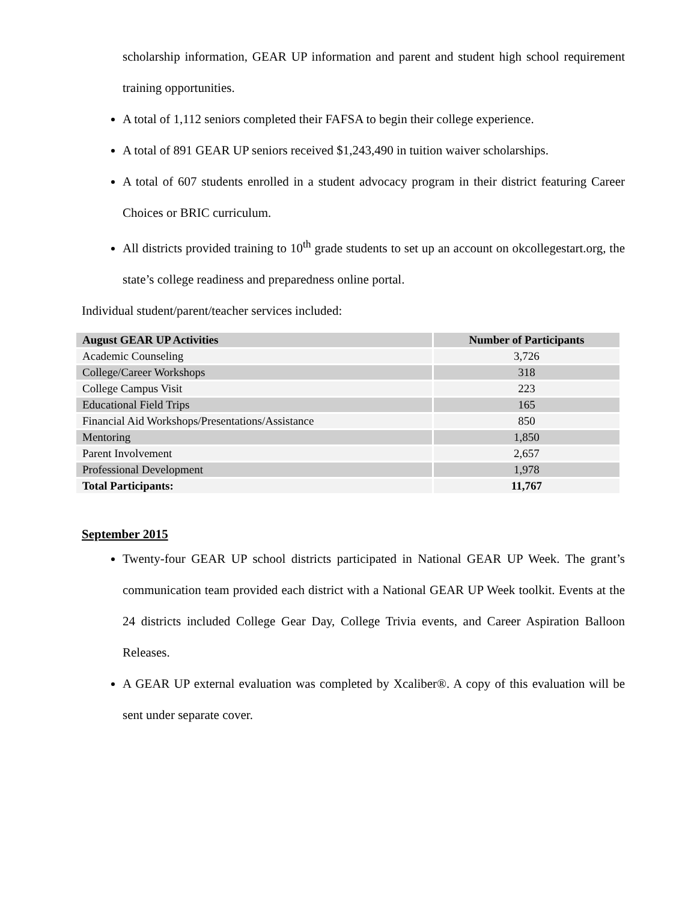scholarship information, GEAR UP information and parent and student high school requirement training opportunities.
A total of 1,112 seniors completed their FAFSA to begin their college experience.
A total of 891 GEAR UP seniors received $1,243,490 in tuition waiver scholarships.
A total of 607 students enrolled in a student advocacy program in their district featuring Career Choices or BRIC curriculum.
All districts provided training to 10<sup>th</sup> grade students to set up an account on okcollegestart.org, the state’s college readiness and preparedness online portal.
Individual student/parent/teacher services included:
| August GEAR UP Activities | Number of Participants |
| --- | --- |
| Academic Counseling | 3,726 |
| College/Career Workshops | 318 |
| College Campus Visit | 223 |
| Educational Field Trips | 165 |
| Financial Aid Workshops/Presentations/Assistance | 850 |
| Mentoring | 1,850 |
| Parent Involvement | 2,657 |
| Professional Development | 1,978 |
| Total Participants: | 11,767 |
September 2015
Twenty-four GEAR UP school districts participated in National GEAR UP Week. The grant’s communication team provided each district with a National GEAR UP Week toolkit. Events at the 24 districts included College Gear Day, College Trivia events, and Career Aspiration Balloon Releases.
A GEAR UP external evaluation was completed by Xcaliber®. A copy of this evaluation will be sent under separate cover.